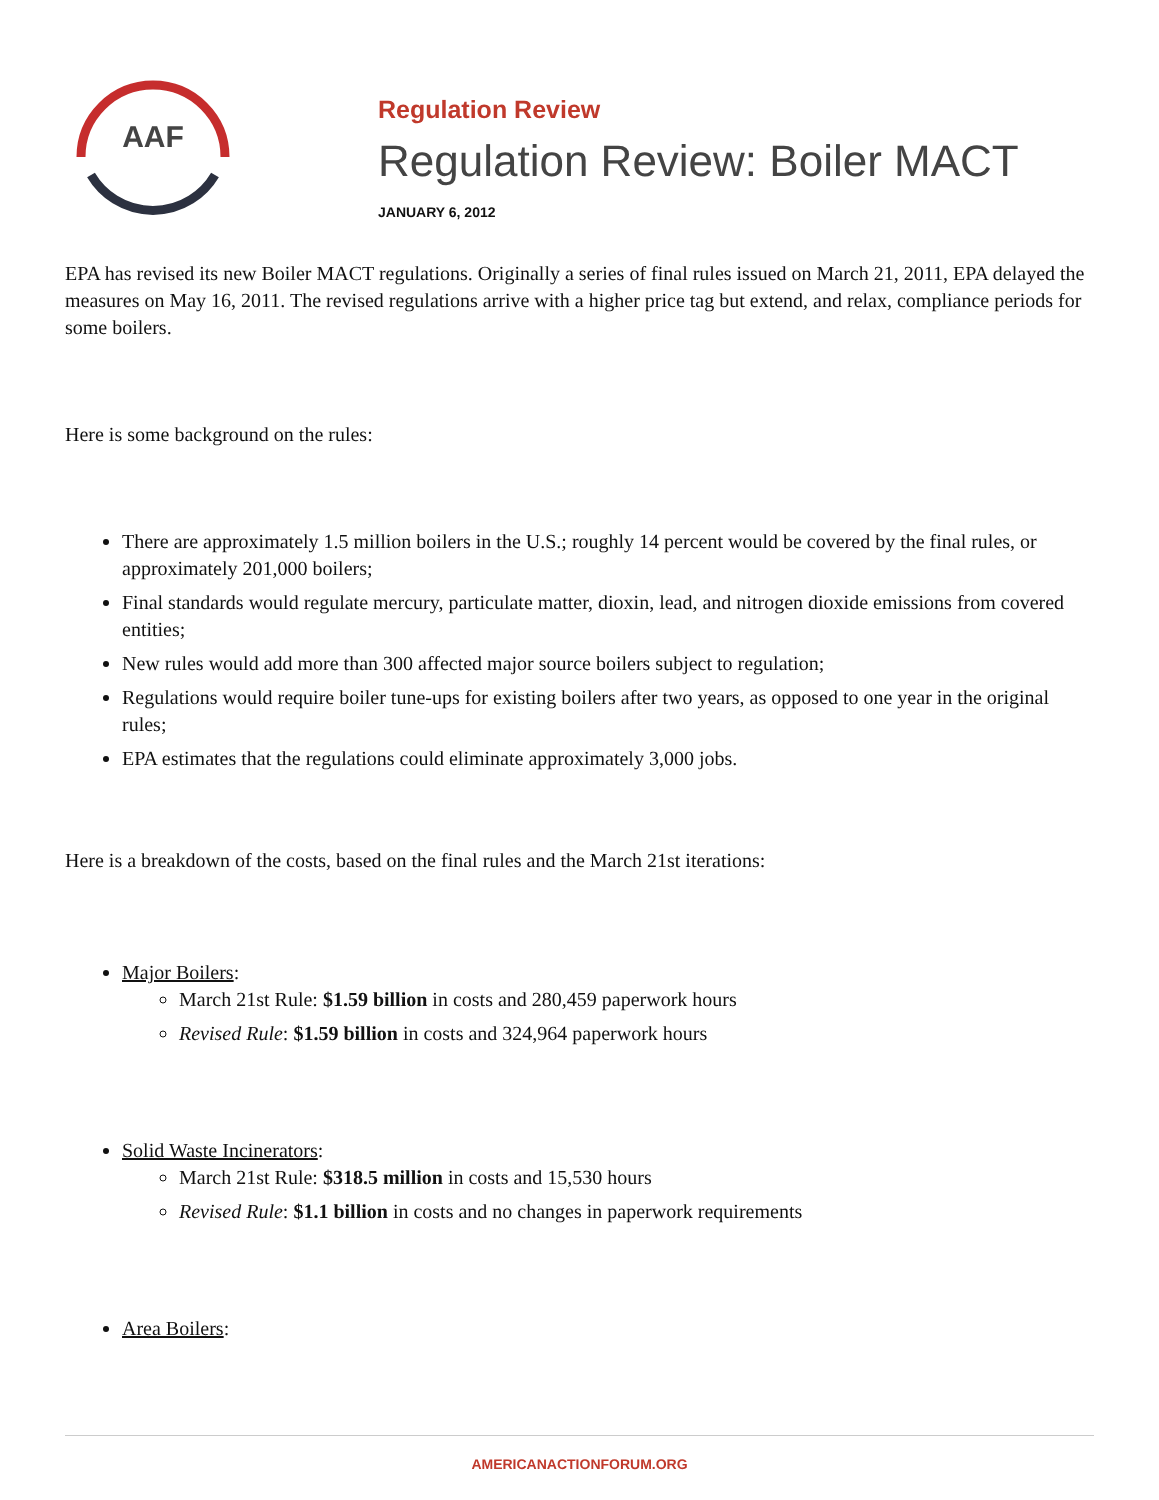AAF
Regulation Review
Regulation Review: Boiler MACT
JANUARY 6, 2012
EPA has revised its new Boiler MACT regulations. Originally a series of final rules issued on March 21, 2011, EPA delayed the measures on May 16, 2011. The revised regulations arrive with a higher price tag but extend, and relax, compliance periods for some boilers.
Here is some background on the rules:
There are approximately 1.5 million boilers in the U.S.; roughly 14 percent would be covered by the final rules, or approximately 201,000 boilers;
Final standards would regulate mercury, particulate matter, dioxin, lead, and nitrogen dioxide emissions from covered entities;
New rules would add more than 300 affected major source boilers subject to regulation;
Regulations would require boiler tune-ups for existing boilers after two years, as opposed to one year in the original rules;
EPA estimates that the regulations could eliminate approximately 3,000 jobs.
Here is a breakdown of the costs, based on the final rules and the March 21st iterations:
Major Boilers:
March 21st Rule: $1.59 billion in costs and 280,459 paperwork hours
Revised Rule: $1.59 billion in costs and 324,964 paperwork hours
Solid Waste Incinerators:
March 21st Rule: $318.5 million in costs and 15,530 hours
Revised Rule: $1.1 billion in costs and no changes in paperwork requirements
Area Boilers:
AMERICANACTIONFORUM.ORG